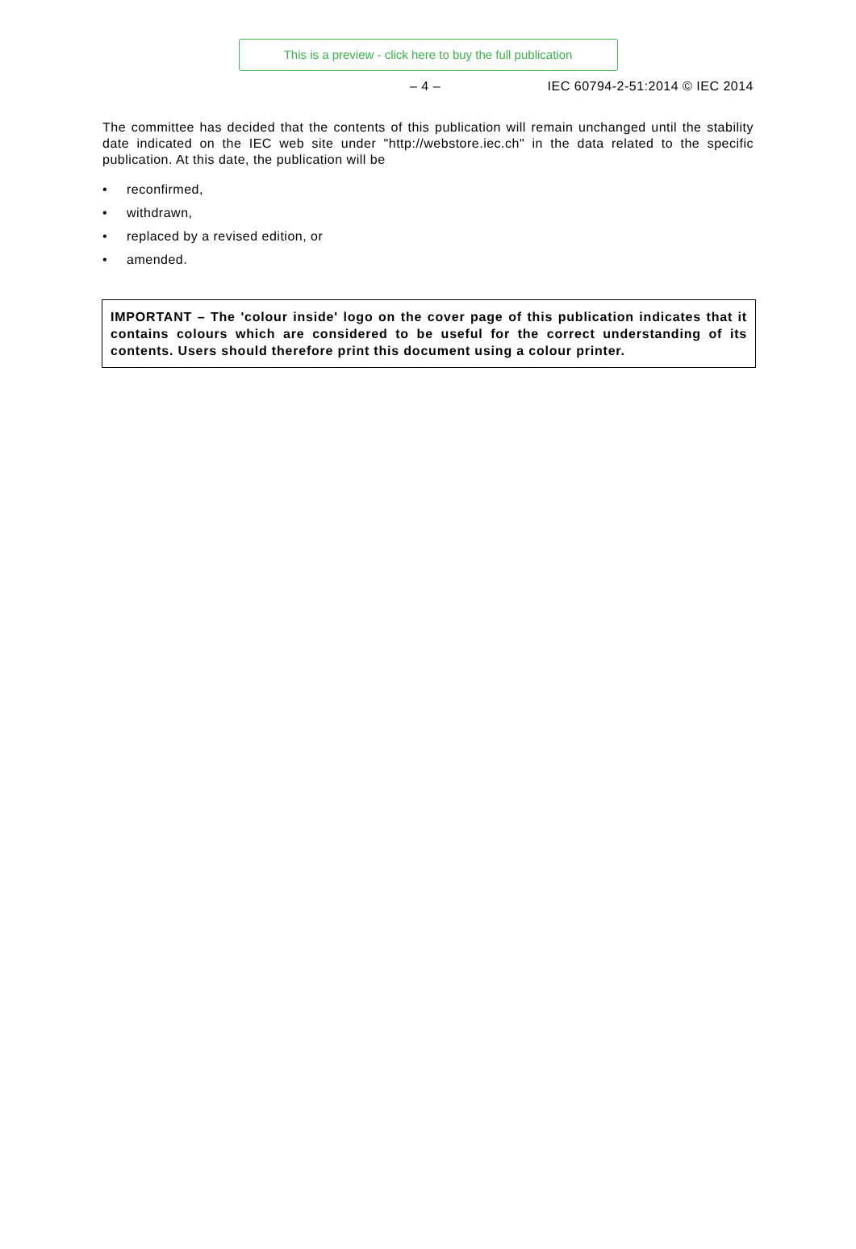This is a preview - click here to buy the full publication
– 4 – IEC 60794-2-51:2014 © IEC 2014
The committee has decided that the contents of this publication will remain unchanged until the stability date indicated on the IEC web site under "http://webstore.iec.ch" in the data related to the specific publication. At this date, the publication will be
• reconfirmed,
• withdrawn,
• replaced by a revised edition, or
• amended.
IMPORTANT – The 'colour inside' logo on the cover page of this publication indicates that it contains colours which are considered to be useful for the correct understanding of its contents. Users should therefore print this document using a colour printer.